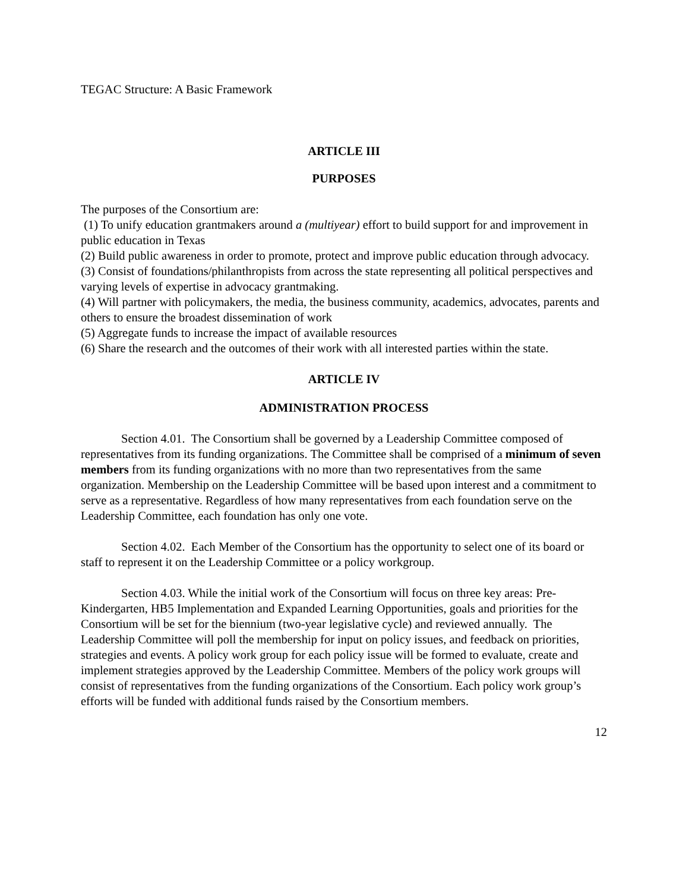TEGAC Structure: A Basic Framework
ARTICLE III
PURPOSES
The purposes of the Consortium are:
(1) To unify education grantmakers around a (multiyear) effort to build support for and improvement in public education in Texas
(2) Build public awareness in order to promote, protect and improve public education through advocacy.
(3) Consist of foundations/philanthropists from across the state representing all political perspectives and varying levels of expertise in advocacy grantmaking.
(4) Will partner with policymakers, the media, the business community, academics, advocates, parents and others to ensure the broadest dissemination of work
(5) Aggregate funds to increase the impact of available resources
(6) Share the research and the outcomes of their work with all interested parties within the state.
ARTICLE IV
ADMINISTRATION PROCESS
Section 4.01. The Consortium shall be governed by a Leadership Committee composed of representatives from its funding organizations. The Committee shall be comprised of a minimum of seven members from its funding organizations with no more than two representatives from the same organization. Membership on the Leadership Committee will be based upon interest and a commitment to serve as a representative. Regardless of how many representatives from each foundation serve on the Leadership Committee, each foundation has only one vote.
Section 4.02. Each Member of the Consortium has the opportunity to select one of its board or staff to represent it on the Leadership Committee or a policy workgroup.
Section 4.03. While the initial work of the Consortium will focus on three key areas: Pre-Kindergarten, HB5 Implementation and Expanded Learning Opportunities, goals and priorities for the Consortium will be set for the biennium (two-year legislative cycle) and reviewed annually. The Leadership Committee will poll the membership for input on policy issues, and feedback on priorities, strategies and events. A policy work group for each policy issue will be formed to evaluate, create and implement strategies approved by the Leadership Committee. Members of the policy work groups will consist of representatives from the funding organizations of the Consortium. Each policy work group’s efforts will be funded with additional funds raised by the Consortium members.
12